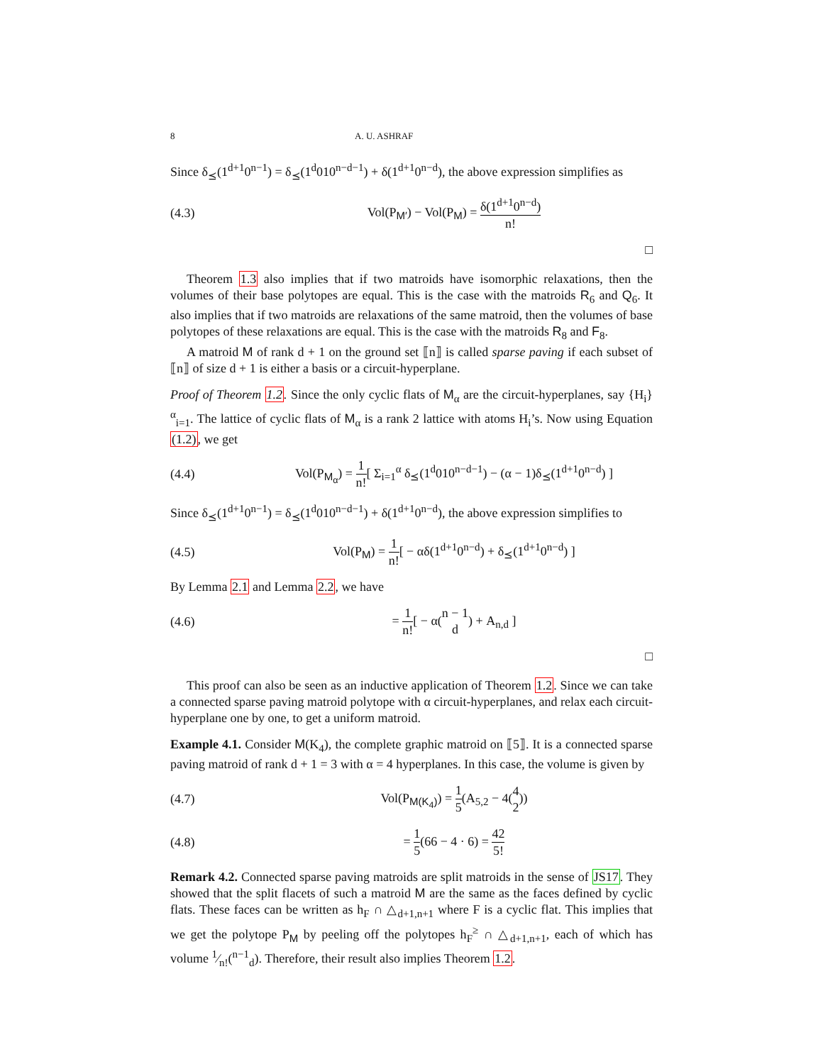8 A. U. ASHRAF
Since δ<sub>⪯</sub>(1<sup>d+1</sup>0<sup>n−1</sup>) = δ<sub>⪯</sub>(1<sup>d</sup>010<sup>n−d−1</sup>) + δ(1<sup>d+1</sup>0<sup>n−d</sup>), the above expression simplifies as
(4.3) Vol(P<sub>M′</sub>) − Vol(P<sub>M</sub>) = δ(1<sup>d+1</sup>0<sup>n−d</sup>) n!
□
Theorem 1.3 also implies that if two matroids have isomorphic relaxations, then the volumes of their base polytopes are equal. This is the case with the matroids R<sub>6</sub> and Q<sub>6</sub>. It also implies that if two matroids are relaxations of the same matroid, then the volumes of base polytopes of these relaxations are equal. This is the case with the matroids R<sub>8</sub> and F<sub>8</sub>.
A matroid M of rank d + 1 on the ground set ⟦n⟧ is called sparse paving if each subset of ⟦n⟧ of size d + 1 is either a basis or a circuit-hyperplane.
Proof of Theorem 1.2. Since the only cyclic flats of M<sub>α</sub> are the circuit-hyperplanes, say {H<sub>i</sub>}<sup>α</sup><sub>i=1</sub>. The lattice of cyclic flats of M<sub>α</sub> is a rank 2 lattice with atoms H<sub>i</sub>’s. Now using Equation (1.2), we get
(4.4) Vol(P<sub>M<sub>α</sub></sub>) = 1 n![ Σ<sub>i=1</sub><sup>α</sup> δ<sub>⪯</sub>(1<sup>d</sup>010<sup>n−d−1</sup>) − (α − 1)δ<sub>⪯</sub>(1<sup>d+1</sup>0<sup>n−d</sup>) ]
Since δ<sub>⪯</sub>(1<sup>d+1</sup>0<sup>n−1</sup>) = δ<sub>⪯</sub>(1<sup>d</sup>010<sup>n−d−1</sup>) + δ(1<sup>d+1</sup>0<sup>n−d</sup>), the above expression simplifies to
(4.5) Vol(P<sub>M</sub>) = 1 n![ − αδ(1<sup>d+1</sup>0<sup>n−d</sup>) + δ<sub>⪯</sub>(1<sup>d+1</sup>0<sup>n−d</sup>) ]
By Lemma 2.1 and Lemma 2.2, we have
(4.6) = 1 n![ − α(n − 1 d) + A<sub>n,d</sub> ]
□
This proof can also be seen as an inductive application of Theorem 1.2. Since we can take a connected sparse paving matroid polytope with α circuit-hyperplanes, and relax each circuit-hyperplane one by one, to get a uniform matroid.
Example 4.1. Consider M(K<sub>4</sub>), the complete graphic matroid on ⟦5⟧. It is a connected sparse paving matroid of rank d + 1 = 3 with α = 4 hyperplanes. In this case, the volume is given by
(4.7) Vol(P<sub>M(K<sub>4</sub>)</sub>) = 1 5(A<sub>5,2</sub> − 4(4 2))
(4.8) = 1 5(66 − 4 · 6) = 42 5!
Remark 4.2. Connected sparse paving matroids are split matroids in the sense of JS17. They showed that the split flacets of such a matroid M are the same as the faces defined by cyclic flats. These faces can be written as h<sub>F</sub> ∩ △<sub>d+1,n+1</sub> where F is a cyclic flat. This implies that we get the polytope P<sub>M</sub> by peeling off the polytopes h<sub>F</sub><sup>≥</sup> ∩ △<sub>d+1,n+1</sub>, each of which has volume 1⁄n!(<sup>n−1</sup><sub>d</sub>). Therefore, their result also implies Theorem 1.2.